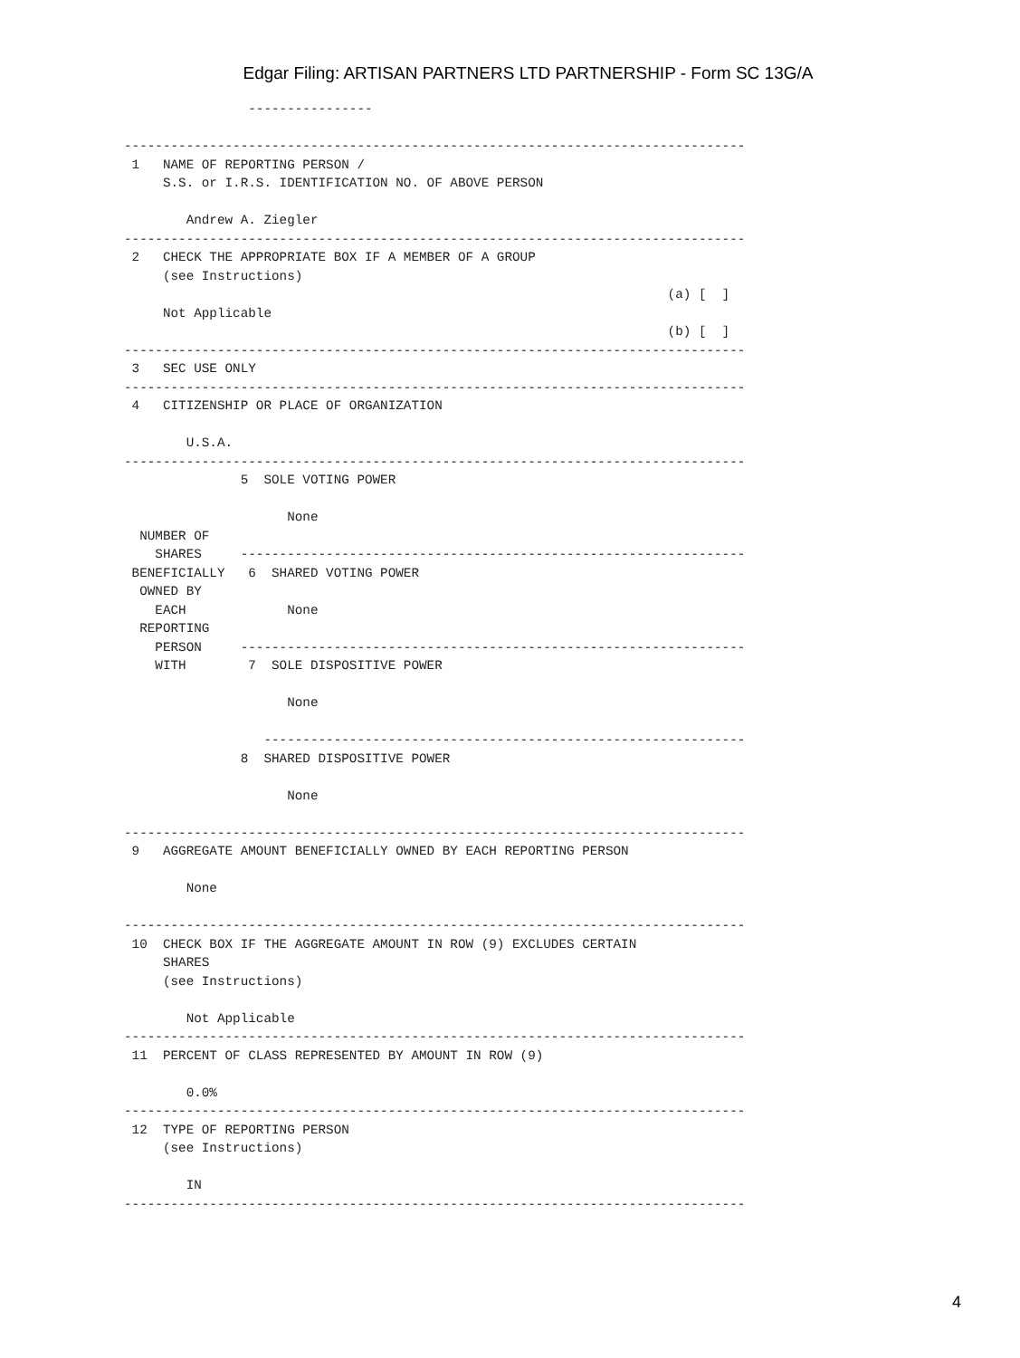Edgar Filing: ARTISAN PARTNERS LTD PARTNERSHIP - Form SC 13G/A
                ----------------

--------------------------------------------------------------------------------
 1   NAME OF REPORTING PERSON /
     S.S. or I.R.S. IDENTIFICATION NO. OF ABOVE PERSON

        Andrew A. Ziegler
--------------------------------------------------------------------------------
 2   CHECK THE APPROPRIATE BOX IF A MEMBER OF A GROUP
     (see Instructions)
                                                                      (a) [  ]
     Not Applicable
                                                                      (b) [  ]
--------------------------------------------------------------------------------
 3   SEC USE ONLY
--------------------------------------------------------------------------------
 4   CITIZENSHIP OR PLACE OF ORGANIZATION

        U.S.A.
--------------------------------------------------------------------------------
               5  SOLE VOTING POWER

                     None
  NUMBER OF
    SHARES     -----------------------------------------------------------------
 BENEFICIALLY   6  SHARED VOTING POWER
  OWNED BY
    EACH             None
  REPORTING
    PERSON     -----------------------------------------------------------------
    WITH        7  SOLE DISPOSITIVE POWER

                     None

                  --------------------------------------------------------------
               8  SHARED DISPOSITIVE POWER

                     None

--------------------------------------------------------------------------------
 9   AGGREGATE AMOUNT BENEFICIALLY OWNED BY EACH REPORTING PERSON

        None

--------------------------------------------------------------------------------
 10  CHECK BOX IF THE AGGREGATE AMOUNT IN ROW (9) EXCLUDES CERTAIN
     SHARES
     (see Instructions)

        Not Applicable
--------------------------------------------------------------------------------
 11  PERCENT OF CLASS REPRESENTED BY AMOUNT IN ROW (9)

        0.0%
--------------------------------------------------------------------------------
 12  TYPE OF REPORTING PERSON
     (see Instructions)

        IN
--------------------------------------------------------------------------------
4